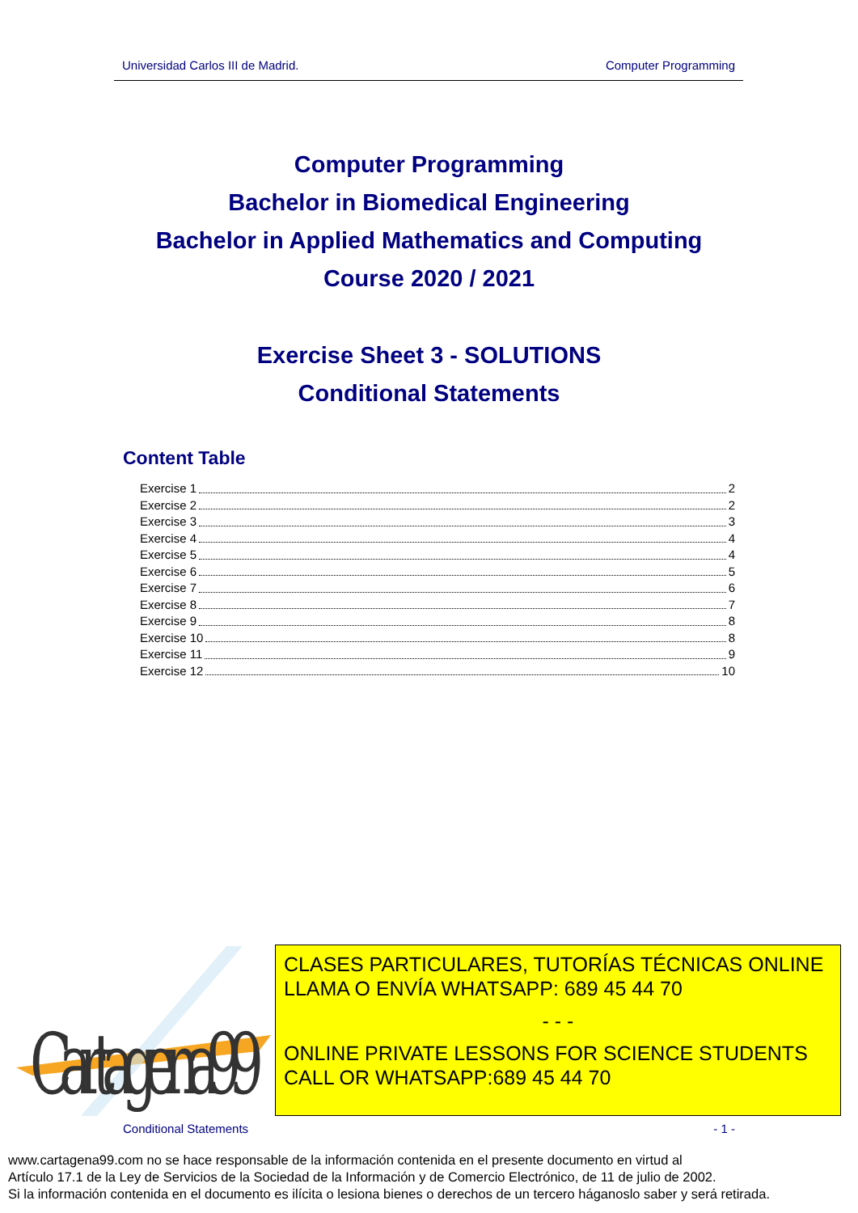Universidad Carlos III de Madrid. Computer Programming
Computer Programming
Bachelor in Biomedical Engineering
Bachelor in Applied Mathematics and Computing
Course 2020 / 2021
Exercise Sheet 3 - SOLUTIONS
Conditional Statements
Content Table
Exercise 1 2
Exercise 2 2
Exercise 3 3
Exercise 4 4
Exercise 5 4
Exercise 6 5
Exercise 7 6
Exercise 8 7
Exercise 9 8
Exercise 10 8
Exercise 11 9
Exercise 12 10
Cartagena99
CLASES PARTICULARES, TUTORÍAS TÉCNICAS ONLINE
LLAMA O ENVÍA WHATSAPP: 689 45 44 70
- - -
ONLINE PRIVATE LESSONS FOR SCIENCE STUDENTS
CALL OR WHATSAPP:689 45 44 70
Conditional Statements - 1 -
www.cartagena99.com no se hace responsable de la información contenida en el presente documento en virtud al
Artículo 17.1 de la Ley de Servicios de la Sociedad de la Información y de Comercio Electrónico, de 11 de julio de 2002.
Si la información contenida en el documento es ilícita o lesiona bienes o derechos de un tercero háganoslo saber y será retirada.